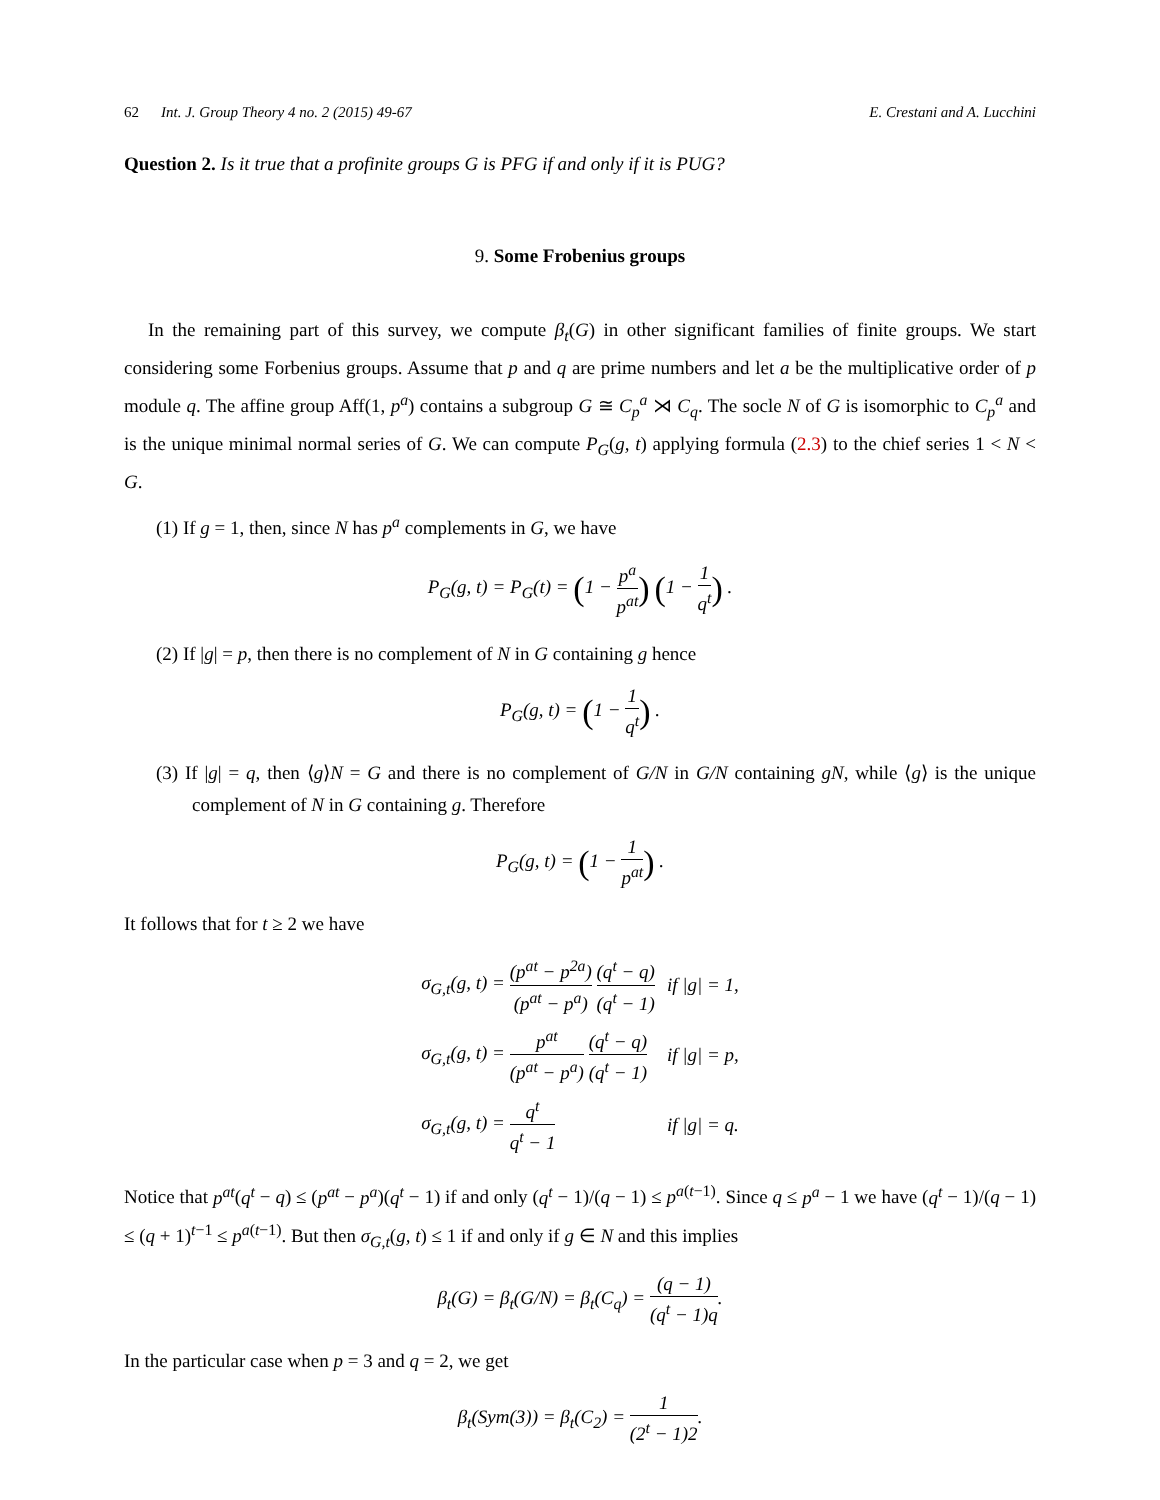62 Int. J. Group Theory 4 no. 2 (2015) 49-67
E. Crestani and A. Lucchini
Question 2. Is it true that a profinite groups G is PFG if and only if it is PUG?
9. Some Frobenius groups
In the remaining part of this survey, we compute β<sub>t</sub>(G) in other significant families of finite groups. We start considering some Forbenius groups. Assume that p and q are prime numbers and let a be the multiplicative order of p module q. The affine group Aff(1, p<sup>a</sup>) contains a subgroup G ≅ C<sub>p</sub><sup>a</sup> ⋊ C<sub>q</sub>. The socle N of G is isomorphic to C<sub>p</sub><sup>a</sup> and is the unique minimal normal series of G. We can compute P<sub>G</sub>(g, t) applying formula (2.3) to the chief series 1 < N < G.
(1) If g = 1, then, since N has p<sup>a</sup> complements in G, we have
P<sub>G</sub>(g, t) = P<sub>G</sub>(t) = (1 − p<sup>a</sup> p<sup>at</sup>) (1 − 1 q<sup>t</sup>) .
(2) If |g| = p, then there is no complement of N in G containing g hence
P<sub>G</sub>(g, t) = (1 − 1 q<sup>t</sup>) .
(3) If |g| = q, then ⟨g⟩N = G and there is no complement of G/N in G/N containing gN, while ⟨g⟩ is the unique complement of N in G containing g. Therefore
P<sub>G</sub>(g, t) = (1 − 1 p<sup>at</sup>) .
It follows that for t ≥ 2 we have
| σ<sub>G,t</sub>(g, t) = (p<sup>at</sup> − p<sup>2a</sup>) (p<sup>at</sup> − p<sup>a</sup>) (q<sup>t</sup> − q) (q<sup>t</sup> − 1) | if /g/ = 1, |
| σ<sub>G,t</sub>(g, t) = p<sup>at</sup> (p<sup>at</sup> − p<sup>a</sup>) (q<sup>t</sup> − q) (q<sup>t</sup> − 1) | if /g/ = p, |
| σ<sub>G,t</sub>(g, t) = q<sup>t</sup> q<sup>t</sup> − 1 | if /g/ = q. |
Notice that p<sup>at</sup>(q<sup>t</sup> − q) ≤ (p<sup>at</sup> − p<sup>a</sup>)(q<sup>t</sup> − 1) if and only (q<sup>t</sup> − 1)/(q − 1) ≤ p<sup>a(t−1)</sup>. Since q ≤ p<sup>a</sup> − 1 we have (q<sup>t</sup> − 1)/(q − 1) ≤ (q + 1)<sup>t−1</sup> ≤ p<sup>a(t−1)</sup>. But then σ<sub>G,t</sub>(g, t) ≤ 1 if and only if g ∈ N and this implies
β<sub>t</sub>(G) = β<sub>t</sub>(G/N) = β<sub>t</sub>(C<sub>q</sub>) = (q − 1) (q<sup>t</sup> − 1)q.
In the particular case when p = 3 and q = 2, we get
β<sub>t</sub>(Sym(3)) = β<sub>t</sub>(C<sub>2</sub>) = 1 (2<sup>t</sup> − 1)2.